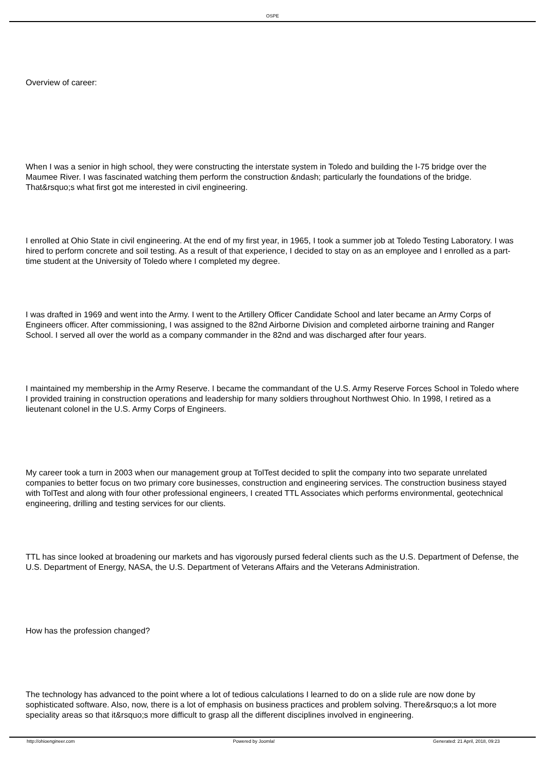OSPE
Overview of career:
When I was a senior in high school, they were constructing the interstate system in Toledo and building the I-75 bridge over the Maumee River. I was fascinated watching them perform the construction &ndash; particularly the foundations of the bridge. That&rsquo;s what first got me interested in civil engineering.
I enrolled at Ohio State in civil engineering. At the end of my first year, in 1965, I took a summer job at Toledo Testing Laboratory. I was hired to perform concrete and soil testing. As a result of that experience, I decided to stay on as an employee and I enrolled as a part-time student at the University of Toledo where I completed my degree.
I was drafted in 1969 and went into the Army. I went to the Artillery Officer Candidate School and later became an Army Corps of Engineers officer. After commissioning, I was assigned to the 82nd Airborne Division and completed airborne training and Ranger School. I served all over the world as a company commander in the 82nd and was discharged after four years.
I maintained my membership in the Army Reserve. I became the commandant of the U.S. Army Reserve Forces School in Toledo where I provided training in construction operations and leadership for many soldiers throughout Northwest Ohio. In 1998, I retired as a lieutenant colonel in the U.S. Army Corps of Engineers.
My career took a turn in 2003 when our management group at TolTest decided to split the company into two separate unrelated companies to better focus on two primary core businesses, construction and engineering services. The construction business stayed with TolTest and along with four other professional engineers, I created TTL Associates which performs environmental, geotechnical engineering, drilling and testing services for our clients.
TTL has since looked at broadening our markets and has vigorously pursed federal clients such as the U.S. Department of Defense, the U.S. Department of Energy, NASA, the U.S. Department of Veterans Affairs and the Veterans Administration.
How has the profession changed?
The technology has advanced to the point where a lot of tedious calculations I learned to do on a slide rule are now done by sophisticated software. Also, now, there is a lot of emphasis on business practices and problem solving. There&rsquo;s a lot more speciality areas so that it&rsquo;s more difficult to grasp all the different disciplines involved in engineering.
http://ohioengineer.com Powered by Joomla! Generated: 21 April, 2018, 09:23